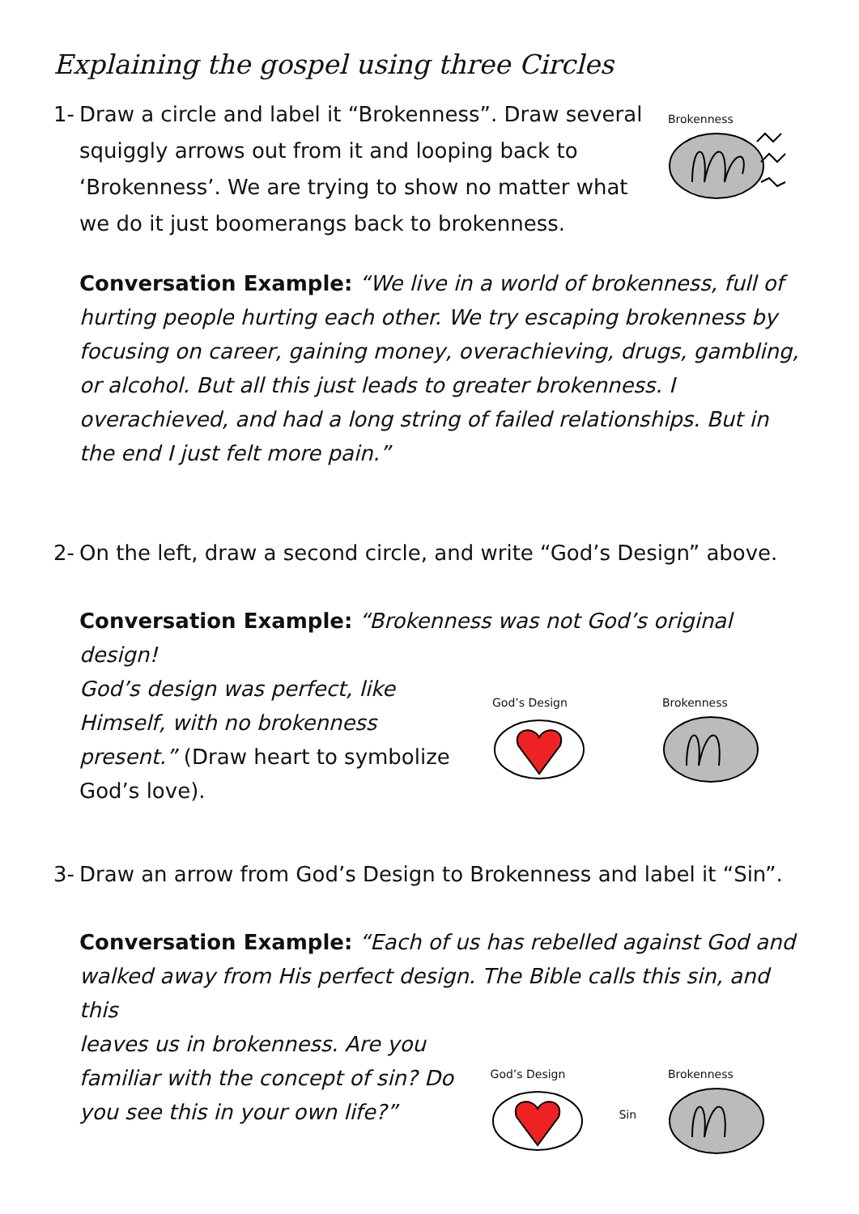Explaining the gospel using three Circles
1- Draw a circle and label it “Brokenness”. Draw several squiggly arrows out from it and looping back to ‘Brokenness’. We are trying to show no matter what we do it just boomerangs back to brokenness.
Brokenness
Conversation Example: “We live in a world of brokenness, full of hurting people hurting each other. We try escaping brokenness by focusing on career, gaining money, overachieving, drugs, gambling, or alcohol. But all this just leads to greater brokenness. I overachieved, and had a long string of failed relationships. But in the end I just felt more pain.”
2- On the left, draw a second circle, and write “God’s Design” above.
Conversation Example: “Brokenness was not God’s original design!
God’s design was perfect, like Himself, with no brokenness present.” (Draw heart to symbolize God’s love).
God’s Design Brokenness
3- Draw an arrow from God’s Design to Brokenness and label it “Sin”.
Conversation Example: “Each of us has rebelled against God and walked away from His perfect design. The Bible calls this sin, and this
leaves us in brokenness. Are you familiar with the concept of sin? Do you see this in your own life?”
God’s Design
Sin
Brokenness